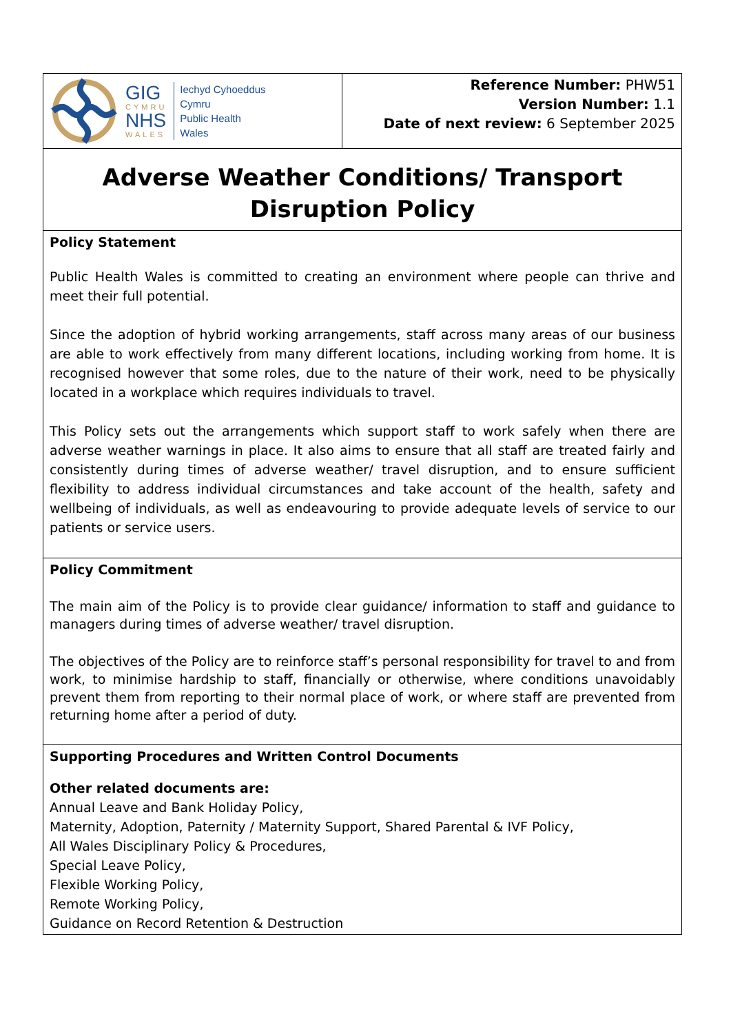| GIG CYMRU NHS WALES Iechyd Cyhoeddus Cymru Public Health Wales | Reference Number: PHW51 Version Number: 1.1 Date of next review: 6 September 2025 |
| Adverse Weather Conditions/ Transport Disruption Policy | |
| Policy Statement Public Health Wales is committed to creating an environment where people can thrive and meet their full potential. Since the adoption of hybrid working arrangements, staff across many areas of our business are able to work effectively from many different locations, including working from home. It is recognised however that some roles, due to the nature of their work, need to be physically located in a workplace which requires individuals to travel. This Policy sets out the arrangements which support staff to work safely when there are adverse weather warnings in place. It also aims to ensure that all staff are treated fairly and consistently during times of adverse weather/ travel disruption, and to ensure sufficient flexibility to address individual circumstances and take account of the health, safety and wellbeing of individuals, as well as endeavouring to provide adequate levels of service to our patients or service users. | |
| Policy Commitment The main aim of the Policy is to provide clear guidance/ information to staff and guidance to managers during times of adverse weather/ travel disruption. The objectives of the Policy are to reinforce staff’s personal responsibility for travel to and from work, to minimise hardship to staff, financially or otherwise, where conditions unavoidably prevent them from reporting to their normal place of work, or where staff are prevented from returning home after a period of duty. | |
| Supporting Procedures and Written Control Documents Other related documents are: Annual Leave and Bank Holiday Policy, Maternity, Adoption, Paternity / Maternity Support, Shared Parental & IVF Policy, All Wales Disciplinary Policy & Procedures, Special Leave Policy, Flexible Working Policy, Remote Working Policy, Guidance on Record Retention & Destruction | |